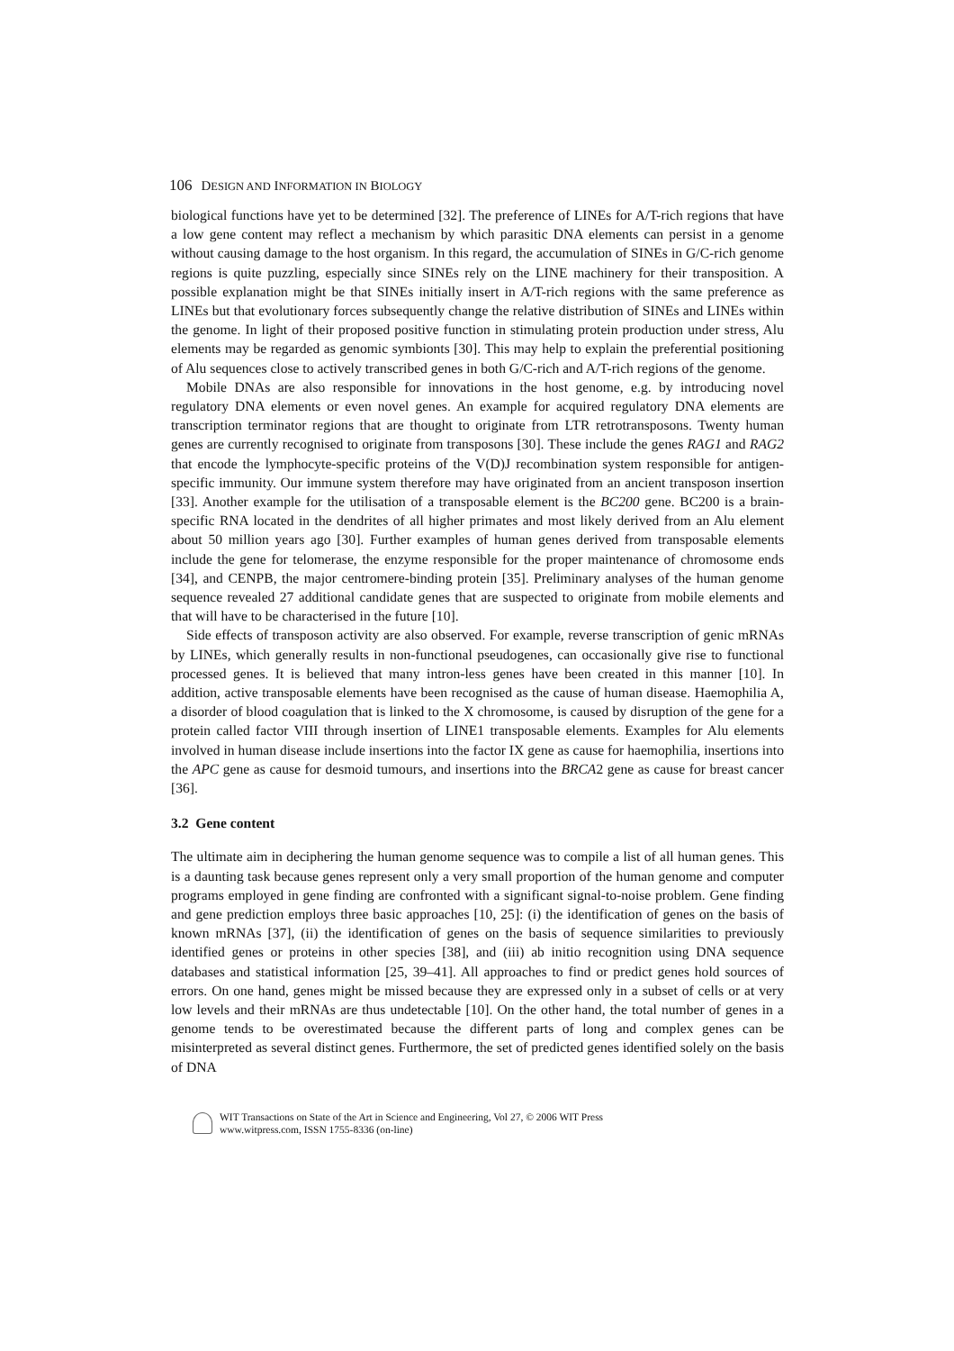106 DESIGN AND INFORMATION IN BIOLOGY
biological functions have yet to be determined [32]. The preference of LINEs for A/T-rich regions that have a low gene content may reflect a mechanism by which parasitic DNA elements can persist in a genome without causing damage to the host organism. In this regard, the accumulation of SINEs in G/C-rich genome regions is quite puzzling, especially since SINEs rely on the LINE machinery for their transposition. A possible explanation might be that SINEs initially insert in A/T-rich regions with the same preference as LINEs but that evolutionary forces subsequently change the relative distribution of SINEs and LINEs within the genome. In light of their proposed positive function in stimulating protein production under stress, Alu elements may be regarded as genomic symbionts [30]. This may help to explain the preferential positioning of Alu sequences close to actively transcribed genes in both G/C-rich and A/T-rich regions of the genome.
Mobile DNAs are also responsible for innovations in the host genome, e.g. by introducing novel regulatory DNA elements or even novel genes. An example for acquired regulatory DNA elements are transcription terminator regions that are thought to originate from LTR retrotransposons. Twenty human genes are currently recognised to originate from transposons [30]. These include the genes RAG1 and RAG2 that encode the lymphocyte-specific proteins of the V(D)J recombination system responsible for antigen-specific immunity. Our immune system therefore may have originated from an ancient transposon insertion [33]. Another example for the utilisation of a transposable element is the BC200 gene. BC200 is a brain-specific RNA located in the dendrites of all higher primates and most likely derived from an Alu element about 50 million years ago [30]. Further examples of human genes derived from transposable elements include the gene for telomerase, the enzyme responsible for the proper maintenance of chromosome ends [34], and CENPB, the major centromere-binding protein [35]. Preliminary analyses of the human genome sequence revealed 27 additional candidate genes that are suspected to originate from mobile elements and that will have to be characterised in the future [10].
Side effects of transposon activity are also observed. For example, reverse transcription of genic mRNAs by LINEs, which generally results in non-functional pseudogenes, can occasionally give rise to functional processed genes. It is believed that many intron-less genes have been created in this manner [10]. In addition, active transposable elements have been recognised as the cause of human disease. Haemophilia A, a disorder of blood coagulation that is linked to the X chromosome, is caused by disruption of the gene for a protein called factor VIII through insertion of LINE1 transposable elements. Examples for Alu elements involved in human disease include insertions into the factor IX gene as cause for haemophilia, insertions into the APC gene as cause for desmoid tumours, and insertions into the BRCA2 gene as cause for breast cancer [36].
3.2 Gene content
The ultimate aim in deciphering the human genome sequence was to compile a list of all human genes. This is a daunting task because genes represent only a very small proportion of the human genome and computer programs employed in gene finding are confronted with a significant signal-to-noise problem. Gene finding and gene prediction employs three basic approaches [10, 25]: (i) the identification of genes on the basis of known mRNAs [37], (ii) the identification of genes on the basis of sequence similarities to previously identified genes or proteins in other species [38], and (iii) ab initio recognition using DNA sequence databases and statistical information [25, 39–41]. All approaches to find or predict genes hold sources of errors. On one hand, genes might be missed because they are expressed only in a subset of cells or at very low levels and their mRNAs are thus undetectable [10]. On the other hand, the total number of genes in a genome tends to be overestimated because the different parts of long and complex genes can be misinterpreted as several distinct genes. Furthermore, the set of predicted genes identified solely on the basis of DNA
WIT Transactions on State of the Art in Science and Engineering, Vol 27, © 2006 WIT Press
www.witpress.com, ISSN 1755-8336 (on-line)